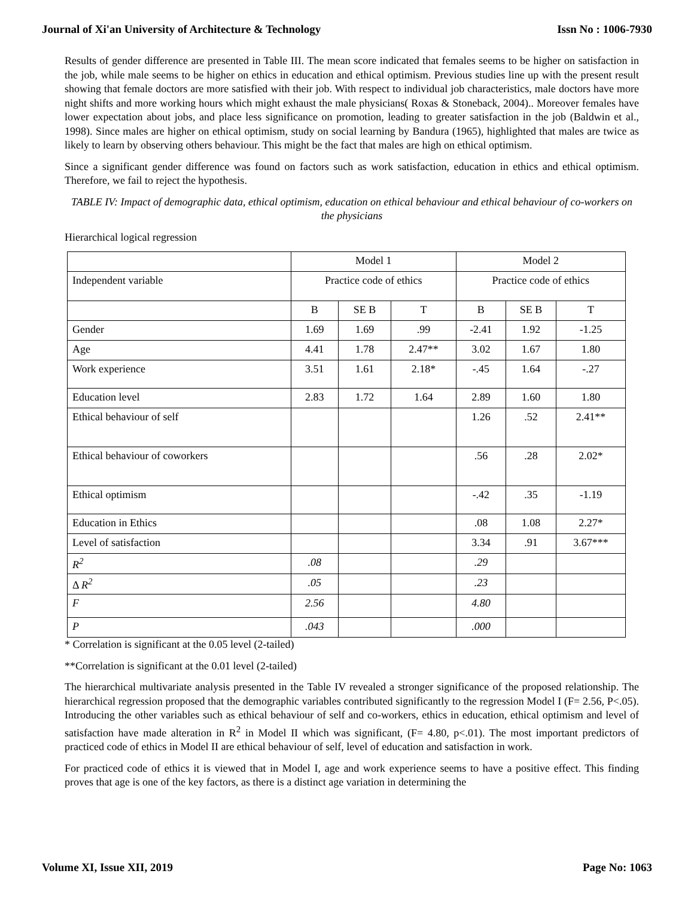Journal of Xi'an University of Architecture & Technology Issn No : 1006-7930
Results of gender difference are presented in Table III. The mean score indicated that females seems to be higher on satisfaction in the job, while male seems to be higher on ethics in education and ethical optimism. Previous studies line up with the present result showing that female doctors are more satisfied with their job. With respect to individual job characteristics, male doctors have more night shifts and more working hours which might exhaust the male physicians( Roxas & Stoneback, 2004).. Moreover females have lower expectation about jobs, and place less significance on promotion, leading to greater satisfaction in the job (Baldwin et al., 1998). Since males are higher on ethical optimism, study on social learning by Bandura (1965), highlighted that males are twice as likely to learn by observing others behaviour. This might be the fact that males are high on ethical optimism.
Since a significant gender difference was found on factors such as work satisfaction, education in ethics and ethical optimism. Therefore, we fail to reject the hypothesis.
TABLE IV: Impact of demographic data, ethical optimism, education on ethical behaviour and ethical behaviour of co-workers on the physicians
Hierarchical logical regression
| | Model 1 | | | Model 2 | | |
| Independent variable | Practice code of ethics | | | Practice code of ethics | | |
| | B | SE B | T | B | SE B | T |
| Gender | 1.69 | 1.69 | .99 | -2.41 | 1.92 | -1.25 |
| Age | 4.41 | 1.78 | 2.47** | 3.02 | 1.67 | 1.80 |
| Work experience | 3.51 | 1.61 | 2.18* | -.45 | 1.64 | -.27 |
| Education level | 2.83 | 1.72 | 1.64 | 2.89 | 1.60 | 1.80 |
| Ethical behaviour of self | | | | 1.26 | .52 | 2.41** |
| Ethical behaviour of coworkers | | | | .56 | .28 | 2.02* |
| Ethical optimism | | | | -.42 | .35 | -1.19 |
| Education in Ethics | | | | .08 | 1.08 | 2.27* |
| Level of satisfaction | | | | 3.34 | .91 | 3.67*** |
| R<sup>2</sup> | .08 | | | .29 | | |
| Δ R<sup>2</sup> | .05 | | | .23 | | |
| F | 2.56 | | | 4.80 | | |
| P | .043 | | | .000 | | |
* Correlation is significant at the 0.05 level (2-tailed)
**Correlation is significant at the 0.01 level (2-tailed)
The hierarchical multivariate analysis presented in the Table IV revealed a stronger significance of the proposed relationship. The hierarchical regression proposed that the demographic variables contributed significantly to the regression Model I (F= 2.56, P<.05). Introducing the other variables such as ethical behaviour of self and co-workers, ethics in education, ethical optimism and level of satisfaction have made alteration in R<sup>2</sup> in Model II which was significant, (F= 4.80, p<.01). The most important predictors of practiced code of ethics in Model II are ethical behaviour of self, level of education and satisfaction in work.
For practiced code of ethics it is viewed that in Model I, age and work experience seems to have a positive effect. This finding proves that age is one of the key factors, as there is a distinct age variation in determining the
Volume XI, Issue XII, 2019 Page No: 1063